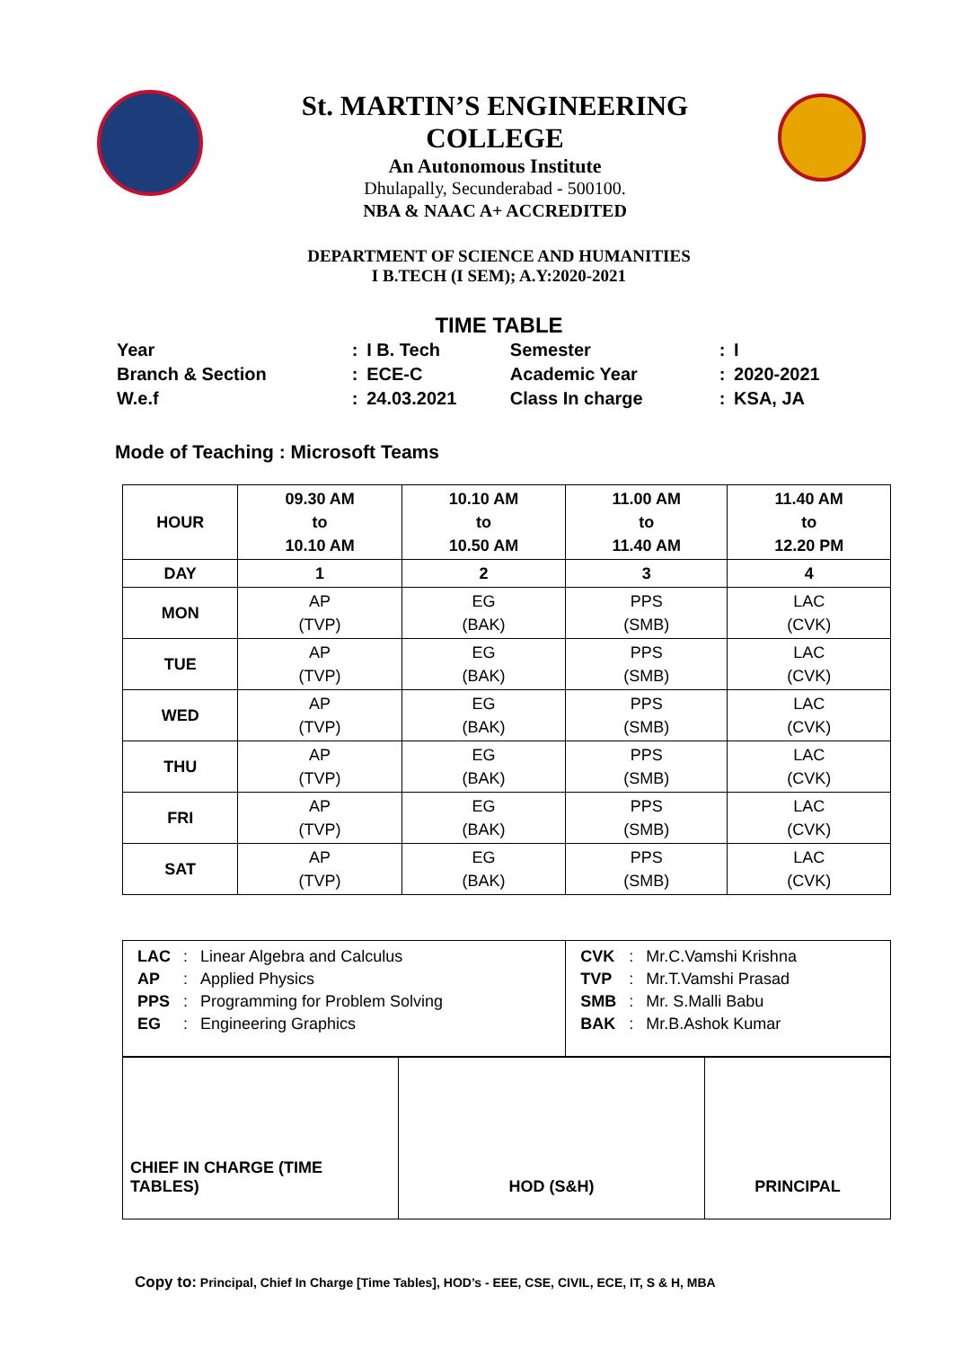St. MARTIN’S ENGINEERING COLLEGE
An Autonomous Institute
Dhulapally, Secunderabad - 500100.
NBA & NAAC A+ ACCREDITED
DEPARTMENT OF SCIENCE AND HUMANITIES
I B.TECH (I SEM); A.Y:2020-2021
TIME TABLE
| Year | : | I B. Tech | Semester | : | I |
| Branch & Section | : | ECE-C | Academic Year | : | 2020-2021 |
| W.e.f | : | 24.03.2021 | Class In charge | : | KSA, JA |
Mode of Teaching : Microsoft Teams
| HOUR | 09.30 AM to 10.10 AM | 10.10 AM to 10.50 AM | 11.00 AM to 11.40 AM | 11.40 AM to 12.20 PM |
| --- | --- | --- | --- | --- |
| DAY | 1 | 2 | 3 | 4 |
| MON | AP (TVP) | EG (BAK) | PPS (SMB) | LAC (CVK) |
| TUE | AP (TVP) | EG (BAK) | PPS (SMB) | LAC (CVK) |
| WED | AP (TVP) | EG (BAK) | PPS (SMB) | LAC (CVK) |
| THU | AP (TVP) | EG (BAK) | PPS (SMB) | LAC (CVK) |
| FRI | AP (TVP) | EG (BAK) | PPS (SMB) | LAC (CVK) |
| SAT | AP (TVP) | EG (BAK) | PPS (SMB) | LAC (CVK) |
| / LAC / : / Linear Algebra and Calculus / / AP / : / Applied Physics / / PPS / : / Programming for Problem Solving / / EG / : / Engineering Graphics / | / CVK / : / Mr.C.Vamshi Krishna / / TVP / : / Mr.T.Vamshi Prasad / / SMB / : / Mr. S.Malli Babu / / BAK / : / Mr.B.Ashok Kumar / |
| CHIEF IN CHARGE (TIME TABLES) | HOD (S&H) | PRINCIPAL |
Copy to: Principal, Chief In Charge [Time Tables], HOD’s - EEE, CSE, CIVIL, ECE, IT, S & H, MBA